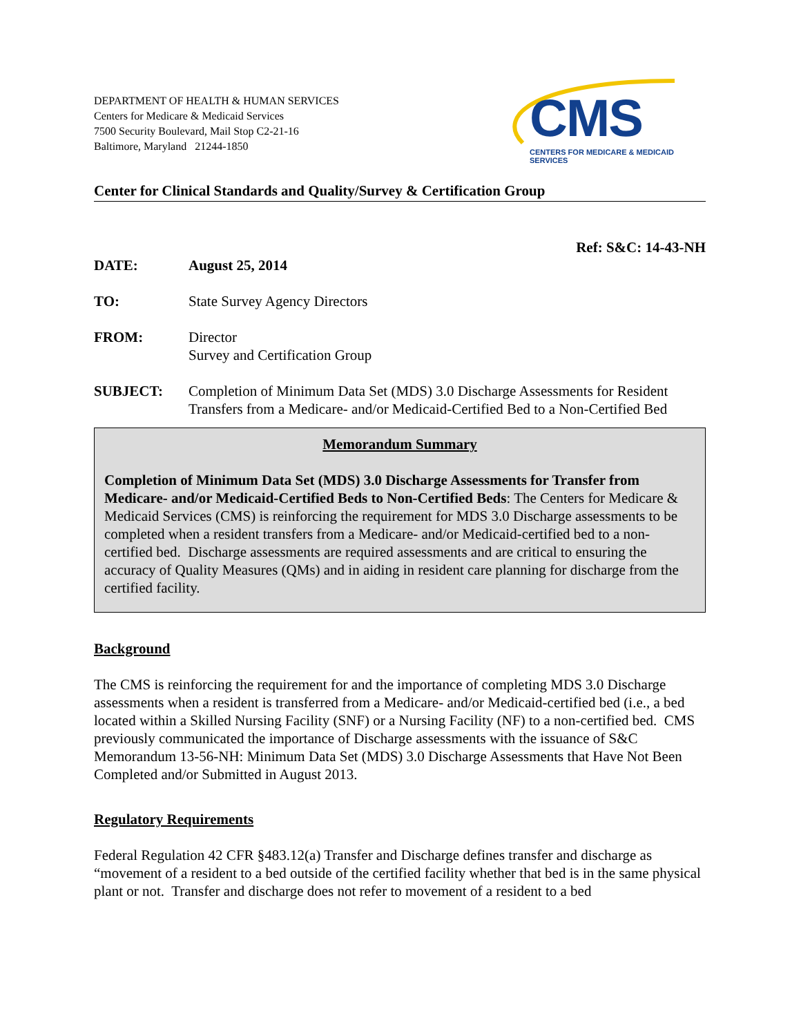DEPARTMENT OF HEALTH & HUMAN SERVICES
Centers for Medicare & Medicaid Services
7500 Security Boulevard, Mail Stop C2-21-16
Baltimore, Maryland 21244-1850
CMS
CENTERS FOR MEDICARE & MEDICAID SERVICES
Center for Clinical Standards and Quality/Survey & Certification Group
Ref: S&C: 14-43-NH
DATE: August 25, 2014
TO: State Survey Agency Directors
FROM: Director
Survey and Certification Group
SUBJECT: Completion of Minimum Data Set (MDS) 3.0 Discharge Assessments for Resident Transfers from a Medicare- and/or Medicaid-Certified Bed to a Non-Certified Bed
Memorandum Summary
Completion of Minimum Data Set (MDS) 3.0 Discharge Assessments for Transfer from Medicare- and/or Medicaid-Certified Beds to Non-Certified Beds: The Centers for Medicare & Medicaid Services (CMS) is reinforcing the requirement for MDS 3.0 Discharge assessments to be completed when a resident transfers from a Medicare- and/or Medicaid-certified bed to a non-certified bed. Discharge assessments are required assessments and are critical to ensuring the accuracy of Quality Measures (QMs) and in aiding in resident care planning for discharge from the certified facility.
Background
The CMS is reinforcing the requirement for and the importance of completing MDS 3.0 Discharge assessments when a resident is transferred from a Medicare- and/or Medicaid-certified bed (i.e., a bed located within a Skilled Nursing Facility (SNF) or a Nursing Facility (NF) to a non-certified bed. CMS previously communicated the importance of Discharge assessments with the issuance of S&C Memorandum 13-56-NH: Minimum Data Set (MDS) 3.0 Discharge Assessments that Have Not Been Completed and/or Submitted in August 2013.
Regulatory Requirements
Federal Regulation 42 CFR §483.12(a) Transfer and Discharge defines transfer and discharge as “movement of a resident to a bed outside of the certified facility whether that bed is in the same physical plant or not. Transfer and discharge does not refer to movement of a resident to a bed